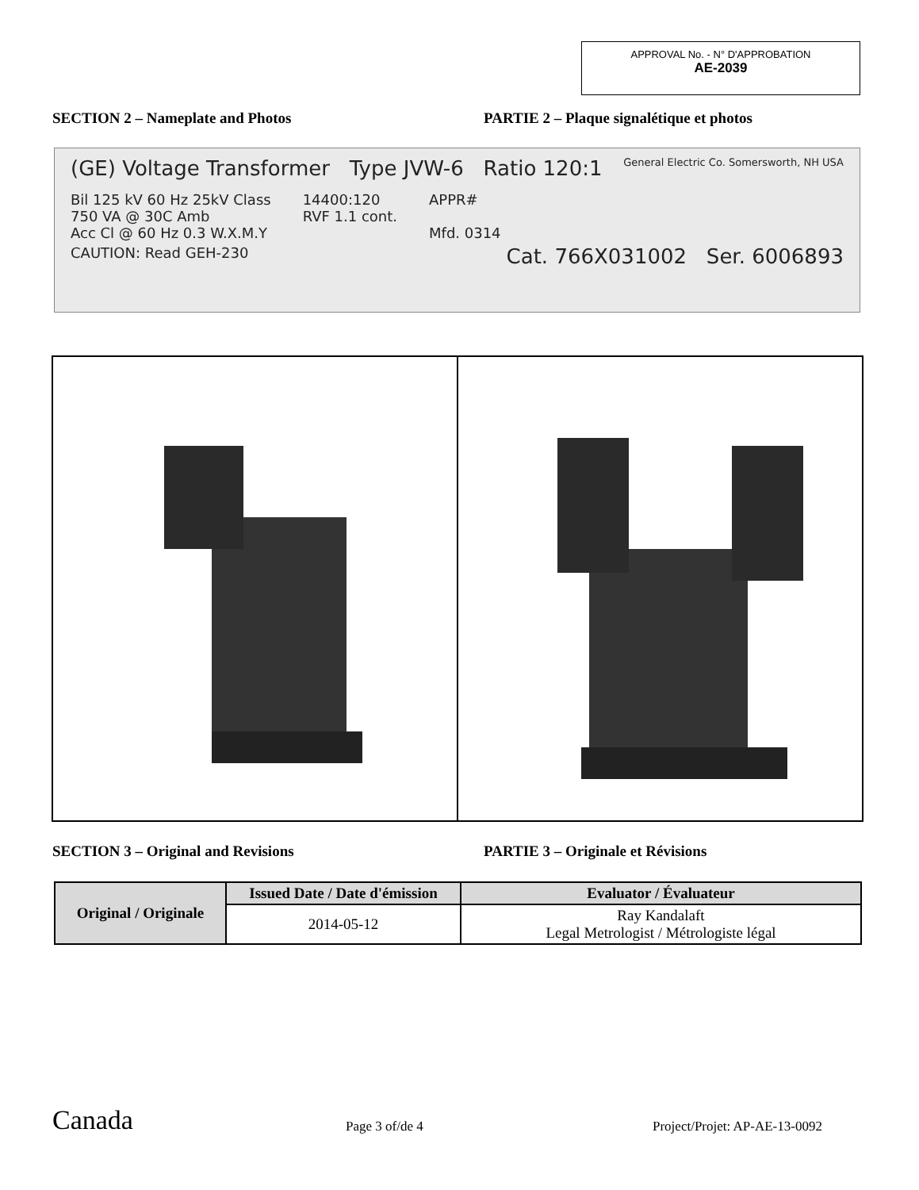APPROVAL No. - N° D'APPROBATION
AE-2039
SECTION 2 – Nameplate and Photos
PARTIE 2 – Plaque signalétique et photos
(GE) Voltage Transformer Type JVW-6 Ratio 120:1 General Electric Co. Somersworth, NH USA
Bil 125 kV 60 Hz 25kV Class
750 VA @ 30C Amb
Acc Cl @ 60 Hz 0.3 W.X.M.Y
14400:120
RVF 1.1 cont.
APPR#
Mfd. 0314
CAUTION: Read GEH-230 Cat. 766X031002 Ser. 6006893
SECTION 3 – Original and Revisions
PARTIE 3 – Originale et Révisions
| Original / Originale | Issued Date / Date d'émission | Evaluator / Évaluateur |
| --- | --- | --- |
| | 2014-05-12 | Ray Kandalaft Legal Metrologist / Métrologiste légal |
Canada Page 3 of/de 4 Project/Projet: AP-AE-13-0092